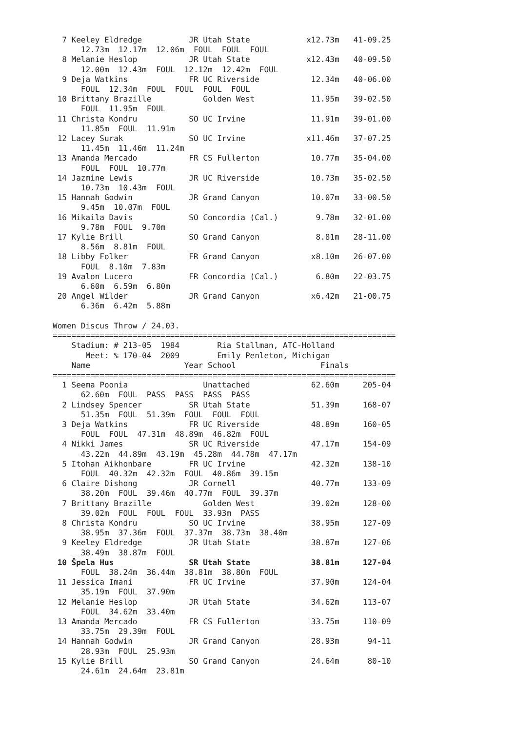7 Keeley Eldredge          JR Utah State            x12.73m   41-09.25
      12.73m  12.17m  12.06m  FOUL  FOUL  FOUL
  8 Melanie Heslop           JR Utah State            x12.43m   40-09.50
      12.00m  12.43m  FOUL  12.12m  12.42m  FOUL
  9 Deja Watkins             FR UC Riverside           12.34m   40-06.00
      FOUL  12.34m  FOUL  FOUL  FOUL  FOUL
 10 Brittany Brazille           Golden West            11.95m   39-02.50
      FOUL  11.95m  FOUL
 11 Christa Kondru           SO UC Irvine              11.91m   39-01.00
      11.85m  FOUL  11.91m
 12 Lacey Surak              SO UC Irvine             x11.46m   37-07.25
      11.45m  11.46m  11.24m
 13 Amanda Mercado           FR CS Fullerton           10.77m   35-04.00
      FOUL  FOUL  10.77m
 14 Jazmine Lewis            JR UC Riverside           10.73m   35-02.50
      10.73m  10.43m  FOUL
 15 Hannah Godwin            JR Grand Canyon           10.07m   33-00.50
      9.45m  10.07m  FOUL
 16 Mikaila Davis            SO Concordia (Cal.)        9.78m   32-01.00
      9.78m  FOUL  9.70m
 17 Kylie Brill              SO Grand Canyon            8.81m   28-11.00
      8.56m  8.81m  FOUL
 18 Libby Folker             FR Grand Canyon           x8.10m   26-07.00
      FOUL  8.10m  7.83m
 19 Avalon Lucero            FR Concordia (Cal.)        6.80m   22-03.75
      6.60m  6.59m  6.80m
 20 Angel Wilder             JR Grand Canyon           x6.42m   21-00.75
      6.36m  6.42m  5.88m

Women Discus Throw / 24.03.
=========================================================================
    Stadium: # 213-05  1984        Ria Stallman, ATC-Holland
       Meet: % 170-04  2009        Emily Penleton, Michigan
    Name                    Year School                  Finals
=========================================================================
  1 Seema Poonia                Unattached             62.60m     205-04
      62.60m  FOUL  PASS  PASS  PASS  PASS
  2 Lindsey Spencer          SR Utah State             51.39m     168-07
      51.35m  FOUL  51.39m  FOUL  FOUL  FOUL
  3 Deja Watkins             FR UC Riverside           48.89m     160-05
      FOUL  FOUL  47.31m  48.89m  46.82m  FOUL
  4 Nikki James              SR UC Riverside           47.17m     154-09
      43.22m  44.89m  43.19m  45.28m  44.78m  47.17m
  5 Itohan Aikhonbare        FR UC Irvine              42.32m     138-10
      FOUL  40.32m  42.32m  FOUL  40.86m  39.15m
  6 Claire Dishong           JR Cornell                40.77m     133-09
      38.20m  FOUL  39.46m  40.77m  FOUL  39.37m
  7 Brittany Brazille           Golden West            39.02m     128-00
      39.02m  FOUL  FOUL  FOUL  33.93m  PASS
  8 Christa Kondru           SO UC Irvine              38.95m     127-09
      38.95m  37.36m  FOUL  37.37m  38.73m  38.40m
  9 Keeley Eldredge          JR Utah State             38.87m     127-06
      38.49m  38.87m  FOUL
 10 Špela Hus                SR Utah State             38.81m     127-04
      FOUL  38.24m  36.44m  38.81m  38.80m  FOUL
 11 Jessica Imani            FR UC Irvine              37.90m     124-04
      35.19m  FOUL  37.90m
 12 Melanie Heslop           JR Utah State             34.62m     113-07
      FOUL  34.62m  33.40m
 13 Amanda Mercado           FR CS Fullerton           33.75m     110-09
      33.75m  29.39m  FOUL
 14 Hannah Godwin            JR Grand Canyon           28.93m      94-11
      28.93m  FOUL  25.93m
 15 Kylie Brill              SO Grand Canyon           24.64m      80-10
      24.61m  24.64m  23.81m